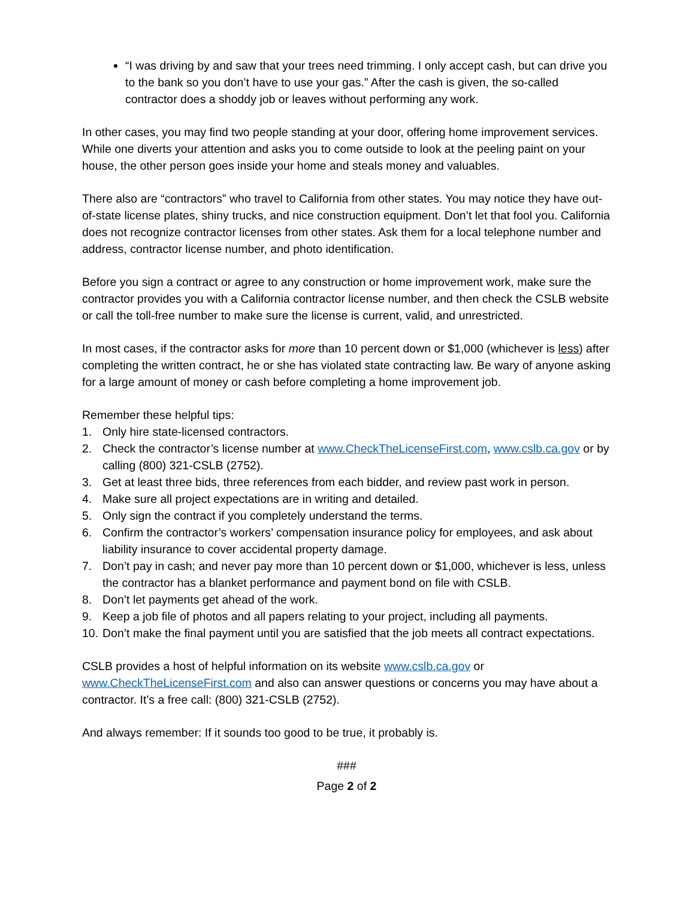“I was driving by and saw that your trees need trimming. I only accept cash, but can drive you to the bank so you don’t have to use your gas.” After the cash is given, the so-called contractor does a shoddy job or leaves without performing any work.
In other cases, you may find two people standing at your door, offering home improvement services. While one diverts your attention and asks you to come outside to look at the peeling paint on your house, the other person goes inside your home and steals money and valuables.
There also are “contractors” who travel to California from other states. You may notice they have out-of-state license plates, shiny trucks, and nice construction equipment. Don’t let that fool you. California does not recognize contractor licenses from other states. Ask them for a local telephone number and address, contractor license number, and photo identification.
Before you sign a contract or agree to any construction or home improvement work, make sure the contractor provides you with a California contractor license number, and then check the CSLB website or call the toll-free number to make sure the license is current, valid, and unrestricted.
In most cases, if the contractor asks for more than 10 percent down or $1,000 (whichever is less) after completing the written contract, he or she has violated state contracting law. Be wary of anyone asking for a large amount of money or cash before completing a home improvement job.
Remember these helpful tips:
1. Only hire state-licensed contractors.
2. Check the contractor’s license number at www.CheckTheLicenseFirst.com, www.cslb.ca.gov or by calling (800) 321-CSLB (2752).
3. Get at least three bids, three references from each bidder, and review past work in person.
4. Make sure all project expectations are in writing and detailed.
5. Only sign the contract if you completely understand the terms.
6. Confirm the contractor’s workers’ compensation insurance policy for employees, and ask about liability insurance to cover accidental property damage.
7. Don’t pay in cash; and never pay more than 10 percent down or $1,000, whichever is less, unless the contractor has a blanket performance and payment bond on file with CSLB.
8. Don’t let payments get ahead of the work.
9. Keep a job file of photos and all papers relating to your project, including all payments.
10. Don’t make the final payment until you are satisfied that the job meets all contract expectations.
CSLB provides a host of helpful information on its website www.cslb.ca.gov or www.CheckTheLicenseFirst.com and also can answer questions or concerns you may have about a contractor. It’s a free call: (800) 321-CSLB (2752).
And always remember: If it sounds too good to be true, it probably is.
###
Page 2 of 2